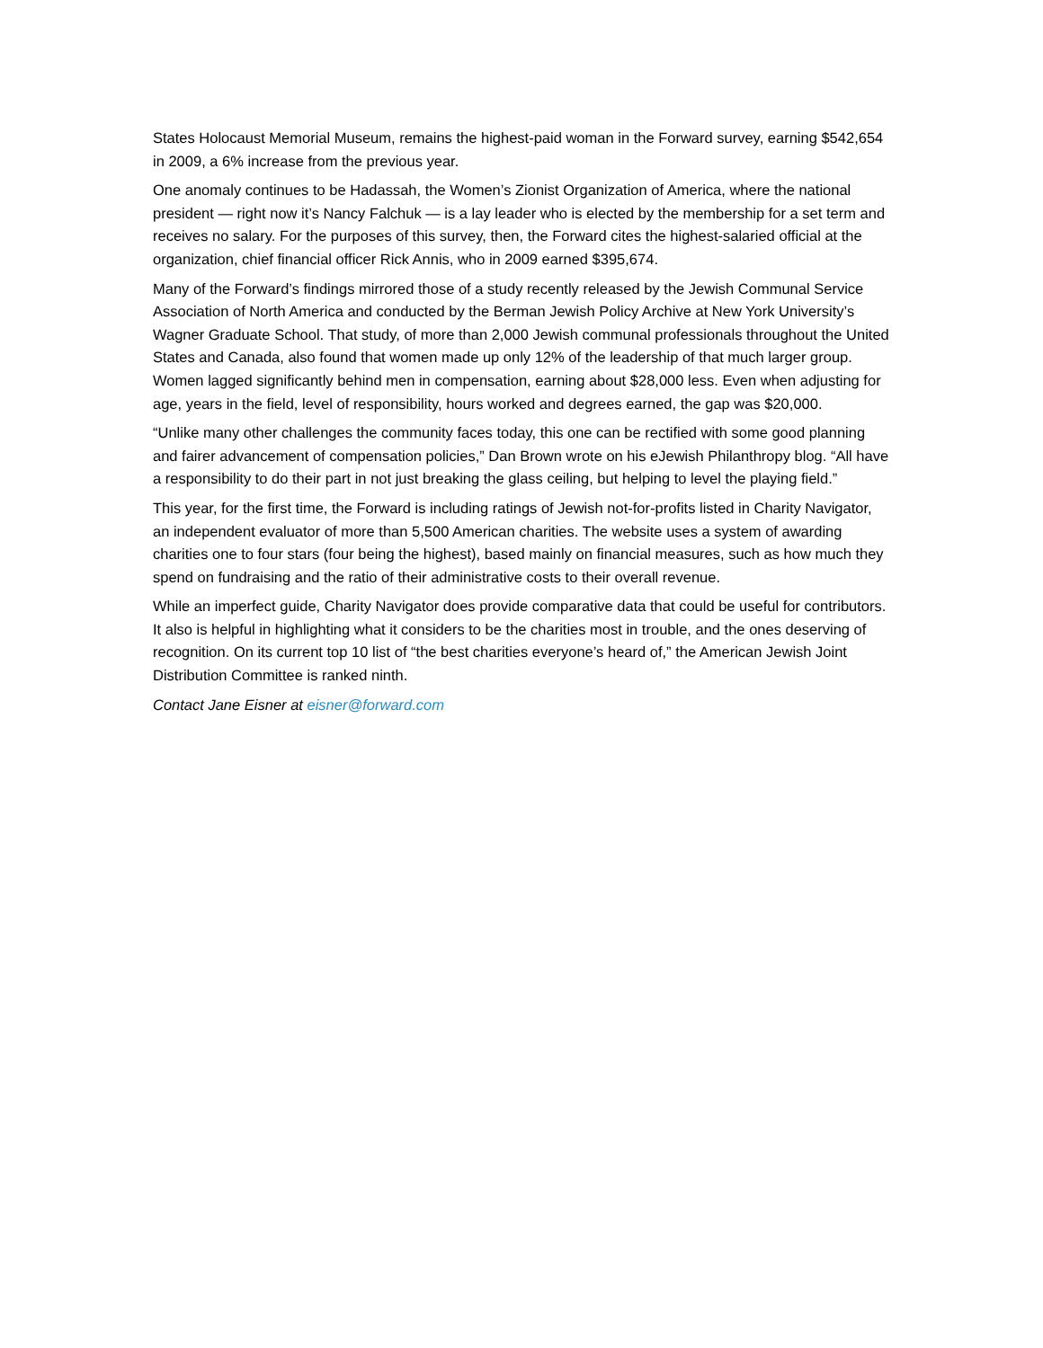States Holocaust Memorial Museum, remains the highest-paid woman in the Forward survey, earning $542,654 in 2009, a 6% increase from the previous year.
One anomaly continues to be Hadassah, the Women’s Zionist Organization of America, where the national president — right now it’s Nancy Falchuk — is a lay leader who is elected by the membership for a set term and receives no salary. For the purposes of this survey, then, the Forward cites the highest-salaried official at the organization, chief financial officer Rick Annis, who in 2009 earned $395,674.
Many of the Forward’s findings mirrored those of a study recently released by the Jewish Communal Service Association of North America and conducted by the Berman Jewish Policy Archive at New York University’s Wagner Graduate School. That study, of more than 2,000 Jewish communal professionals throughout the United States and Canada, also found that women made up only 12% of the leadership of that much larger group. Women lagged significantly behind men in compensation, earning about $28,000 less. Even when adjusting for age, years in the field, level of responsibility, hours worked and degrees earned, the gap was $20,000.
“Unlike many other challenges the community faces today, this one can be rectified with some good planning and fairer advancement of compensation policies,” Dan Brown wrote on his eJewish Philanthropy blog. “All have a responsibility to do their part in not just breaking the glass ceiling, but helping to level the playing field.”
This year, for the first time, the Forward is including ratings of Jewish not-for-profits listed in Charity Navigator, an independent evaluator of more than 5,500 American charities. The website uses a system of awarding charities one to four stars (four being the highest), based mainly on financial measures, such as how much they spend on fundraising and the ratio of their administrative costs to their overall revenue.
While an imperfect guide, Charity Navigator does provide comparative data that could be useful for contributors. It also is helpful in highlighting what it considers to be the charities most in trouble, and the ones deserving of recognition. On its current top 10 list of “the best charities everyone’s heard of,” the American Jewish Joint Distribution Committee is ranked ninth.
Contact Jane Eisner at eisner@forward.com